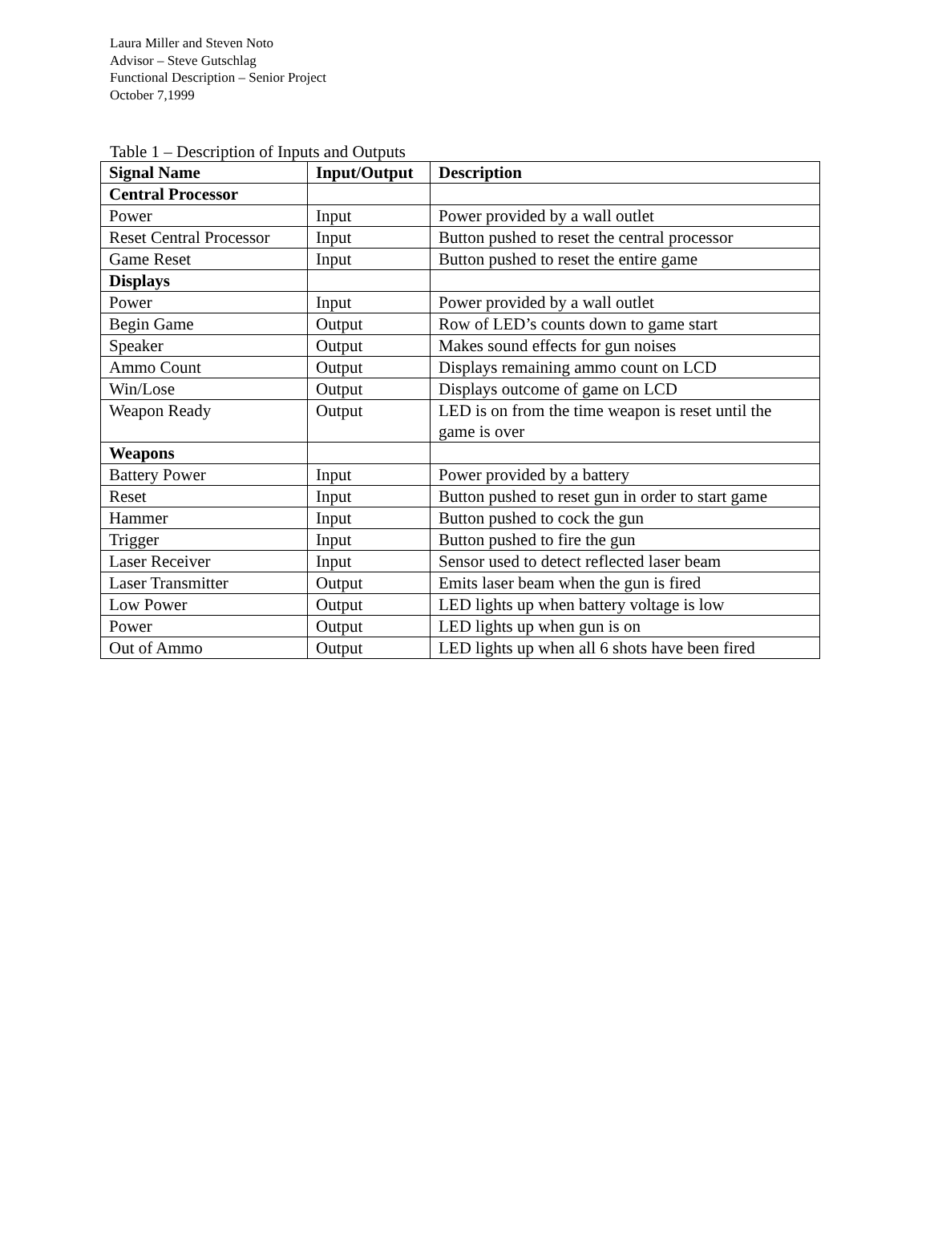Laura Miller and Steven Noto
Advisor – Steve Gutschlag
Functional Description – Senior Project
October 7,1999
Table 1 – Description of Inputs and Outputs
| Signal Name | Input/Output | Description |
| --- | --- | --- |
| Central Processor | | |
| Power | Input | Power provided by a wall outlet |
| Reset Central Processor | Input | Button pushed to reset the central processor |
| Game Reset | Input | Button pushed to reset the entire game |
| Displays | | |
| Power | Input | Power provided by a wall outlet |
| Begin Game | Output | Row of LED’s counts down to game start |
| Speaker | Output | Makes sound effects for gun noises |
| Ammo Count | Output | Displays remaining ammo count on LCD |
| Win/Lose | Output | Displays outcome of game on LCD |
| Weapon Ready | Output | LED is on from the time weapon is reset until the game is over |
| Weapons | | |
| Battery Power | Input | Power provided by a battery |
| Reset | Input | Button pushed to reset gun in order to start game |
| Hammer | Input | Button pushed to cock the gun |
| Trigger | Input | Button pushed to fire the gun |
| Laser Receiver | Input | Sensor used to detect reflected laser beam |
| Laser Transmitter | Output | Emits laser beam when the gun is fired |
| Low Power | Output | LED lights up when battery voltage is low |
| Power | Output | LED lights up when gun is on |
| Out of Ammo | Output | LED lights up when all 6 shots have been fired |